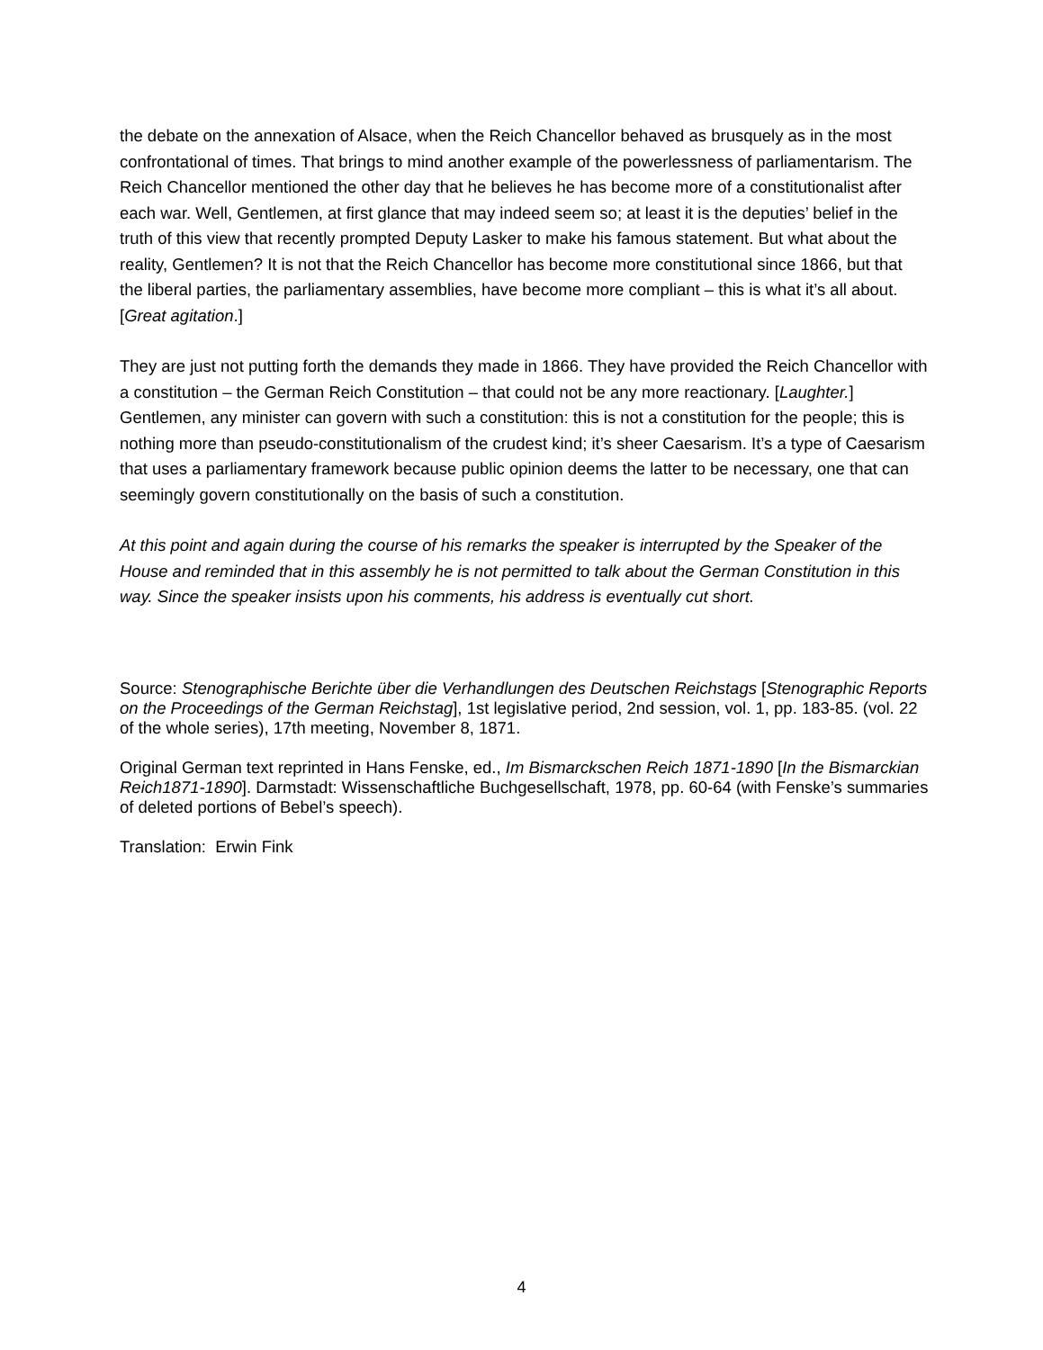the debate on the annexation of Alsace, when the Reich Chancellor behaved as brusquely as in the most confrontational of times. That brings to mind another example of the powerlessness of parliamentarism. The Reich Chancellor mentioned the other day that he believes he has become more of a constitutionalist after each war. Well, Gentlemen, at first glance that may indeed seem so; at least it is the deputies’ belief in the truth of this view that recently prompted Deputy Lasker to make his famous statement. But what about the reality, Gentlemen? It is not that the Reich Chancellor has become more constitutional since 1866, but that the liberal parties, the parliamentary assemblies, have become more compliant – this is what it’s all about. [Great agitation.]
They are just not putting forth the demands they made in 1866. They have provided the Reich Chancellor with a constitution – the German Reich Constitution – that could not be any more reactionary. [Laughter.] Gentlemen, any minister can govern with such a constitution: this is not a constitution for the people; this is nothing more than pseudo-constitutionalism of the crudest kind; it’s sheer Caesarism. It’s a type of Caesarism that uses a parliamentary framework because public opinion deems the latter to be necessary, one that can seemingly govern constitutionally on the basis of such a constitution.
At this point and again during the course of his remarks the speaker is interrupted by the Speaker of the House and reminded that in this assembly he is not permitted to talk about the German Constitution in this way. Since the speaker insists upon his comments, his address is eventually cut short.
Source: Stenographische Berichte über die Verhandlungen des Deutschen Reichstags [Stenographic Reports on the Proceedings of the German Reichstag], 1st legislative period, 2nd session, vol. 1, pp. 183-85. (vol. 22 of the whole series), 17th meeting, November 8, 1871.
Original German text reprinted in Hans Fenske, ed., Im Bismarckschen Reich 1871-1890 [In the Bismarckian Reich1871-1890]. Darmstadt: Wissenschaftliche Buchgesellschaft, 1978, pp. 60-64 (with Fenske’s summaries of deleted portions of Bebel’s speech).
Translation: Erwin Fink
4